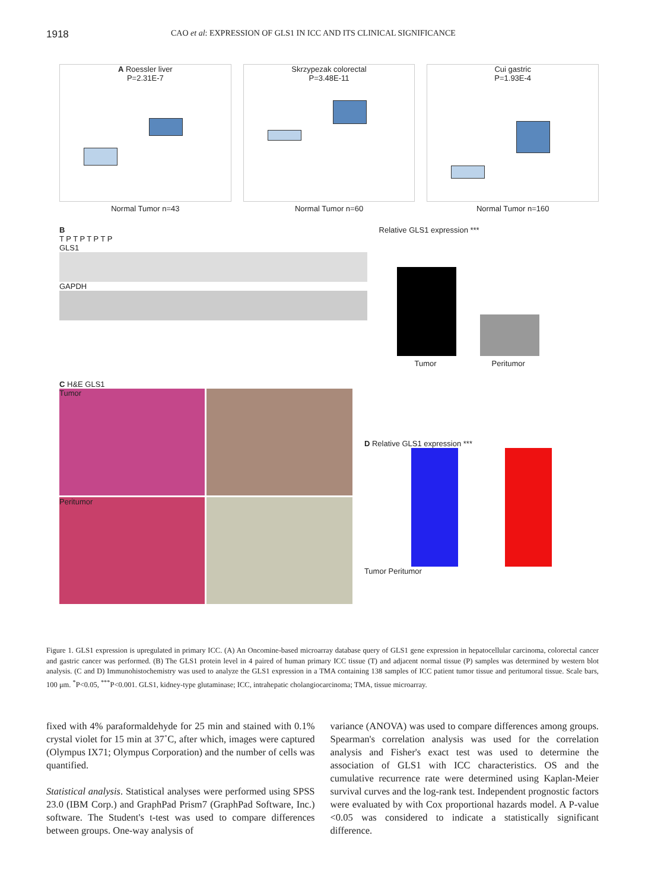1918 CAO et al: EXPRESSION OF GLS1 IN ICC AND ITS CLINICAL SIGNIFICANCE
A Roessler liver
P=2.31E-7
Normal Tumor n=43
Skrzypezak colorectal
P=3.48E-11
Normal Tumor n=60
Cui gastric
P=1.93E-4
Normal Tumor n=160
B
T P T P T P T P
GLS1
GAPDH
Relative GLS1 expression ***
Tumor Peritumor
C H&E GLS1
Tumor
Peritumor
D Relative GLS1 expression ***
Tumor Peritumor
Figure 1. GLS1 expression is upregulated in primary ICC. (A) An Oncomine-based microarray database query of GLS1 gene expression in hepatocellular carcinoma, colorectal cancer and gastric cancer was performed. (B) The GLS1 protein level in 4 paired of human primary ICC tissue (T) and adjacent normal tissue (P) samples was determined by western blot analysis. (C and D) Immunohistochemistry was used to analyze the GLS1 expression in a TMA containing 138 samples of ICC patient tumor tissue and peritumoral tissue. Scale bars, 100 μm. <sup>*</sup>P<0.05, <sup>***</sup>P<0.001. GLS1, kidney-type glutaminase; ICC, intrahepatic cholangiocarcinoma; TMA, tissue microarray.
fixed with 4% paraformaldehyde for 25 min and stained with 0.1% crystal violet for 15 min at 37˚C, after which, images were captured (Olympus IX71; Olympus Corporation) and the number of cells was quantified.
Statistical analysis. Statistical analyses were performed using SPSS 23.0 (IBM Corp.) and GraphPad Prism7 (GraphPad Software, Inc.) software. The Student's t-test was used to compare differences between groups. One-way analysis of
variance (ANOVA) was used to compare differences among groups. Spearman's correlation analysis was used for the correlation analysis and Fisher's exact test was used to determine the association of GLS1 with ICC characteristics. OS and the cumulative recurrence rate were determined using Kaplan-Meier survival curves and the log-rank test. Independent prognostic factors were evaluated by with Cox proportional hazards model. A P-value <0.05 was considered to indicate a statistically significant difference.